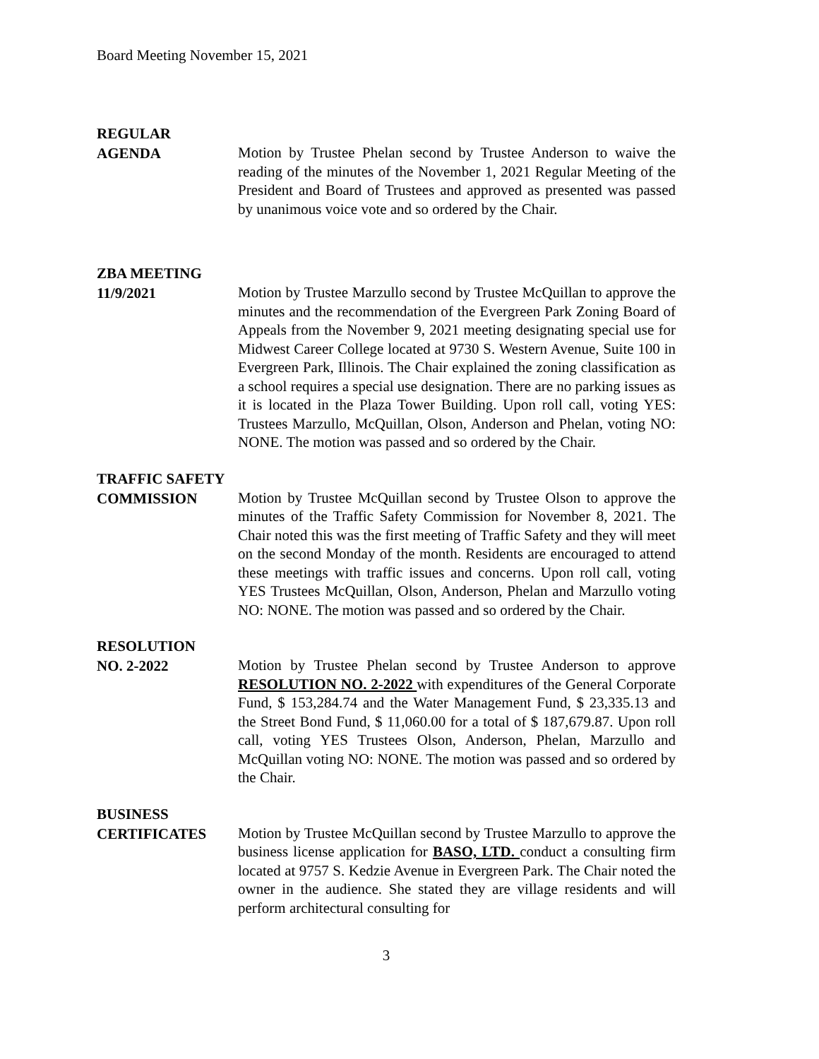Board Meeting November 15, 2021
REGULAR
AGENDA
Motion by Trustee Phelan second by Trustee Anderson to waive the reading of the minutes of the November 1, 2021 Regular Meeting of the President and Board of Trustees and approved as presented was passed by unanimous voice vote and so ordered by the Chair.
ZBA MEETING
11/9/2021
Motion by Trustee Marzullo second by Trustee McQuillan to approve the minutes and the recommendation of the Evergreen Park Zoning Board of Appeals from the November 9, 2021 meeting designating special use for Midwest Career College located at 9730 S. Western Avenue, Suite 100 in Evergreen Park, Illinois. The Chair explained the zoning classification as a school requires a special use designation. There are no parking issues as it is located in the Plaza Tower Building. Upon roll call, voting YES: Trustees Marzullo, McQuillan, Olson, Anderson and Phelan, voting NO: NONE. The motion was passed and so ordered by the Chair.
TRAFFIC SAFETY
COMMISSION
Motion by Trustee McQuillan second by Trustee Olson to approve the minutes of the Traffic Safety Commission for November 8, 2021. The Chair noted this was the first meeting of Traffic Safety and they will meet on the second Monday of the month. Residents are encouraged to attend these meetings with traffic issues and concerns. Upon roll call, voting YES Trustees McQuillan, Olson, Anderson, Phelan and Marzullo voting NO: NONE. The motion was passed and so ordered by the Chair.
RESOLUTION
NO. 2-2022
Motion by Trustee Phelan second by Trustee Anderson to approve RESOLUTION NO. 2-2022 with expenditures of the General Corporate Fund, $ 153,284.74 and the Water Management Fund, $ 23,335.13 and the Street Bond Fund, $ 11,060.00 for a total of $ 187,679.87. Upon roll call, voting YES Trustees Olson, Anderson, Phelan, Marzullo and McQuillan voting NO: NONE. The motion was passed and so ordered by the Chair.
BUSINESS
CERTIFICATES
Motion by Trustee McQuillan second by Trustee Marzullo to approve the business license application for BASO, LTD. conduct a consulting firm located at 9757 S. Kedzie Avenue in Evergreen Park. The Chair noted the owner in the audience. She stated they are village residents and will perform architectural consulting for
3